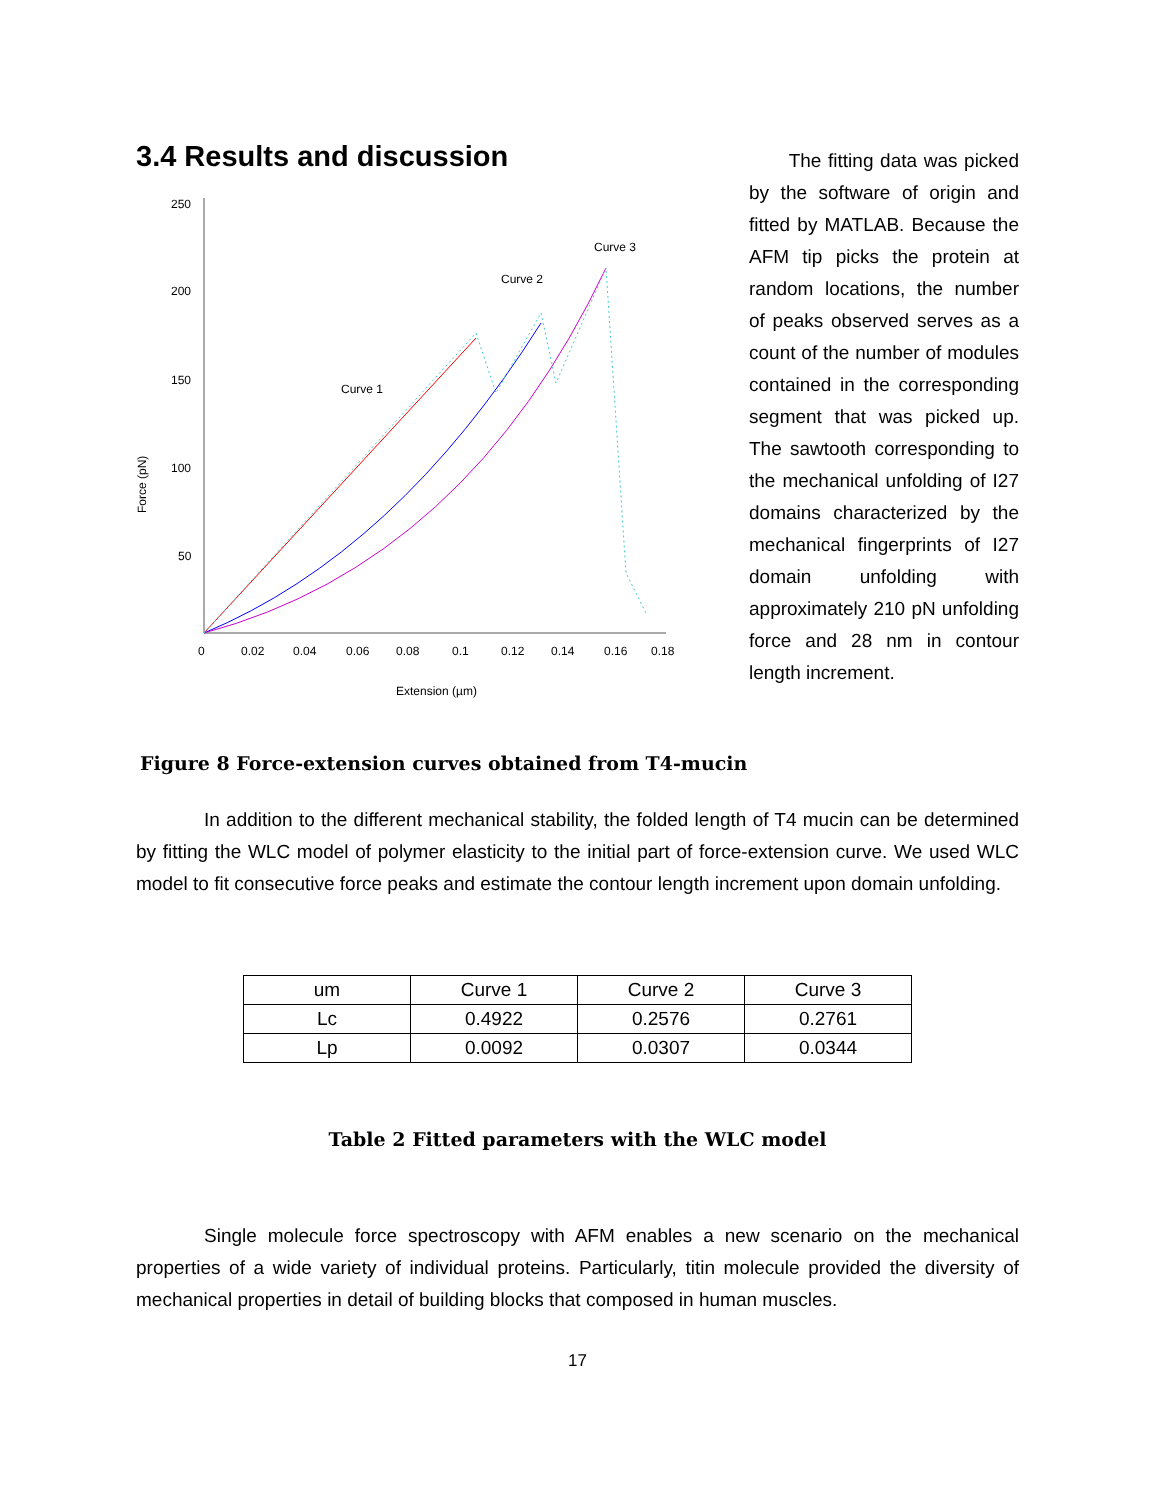3.4 Results and discussion
Force (pN)
250
200
150
100
50
0
0.02
0.04
0.06
0.08
0.1
0.12
0.14
0.16
0.18
Extension (µm)
Curve 1
Curve 2
Curve 3
The fitting data was picked by the software of origin and fitted by MATLAB. Because the AFM tip picks the protein at random locations, the number of peaks observed serves as a count of the number of modules contained in the corresponding segment that was picked up. The sawtooth corresponding to the mechanical unfolding of I27 domains characterized by the mechanical fingerprints of I27 domain unfolding with approximately 210 pN unfolding force and 28 nm in contour length increment.
Figure 8 Force-extension curves obtained from T4-mucin
In addition to the different mechanical stability, the folded length of T4 mucin can be determined by fitting the WLC model of polymer elasticity to the initial part of force-extension curve. We used WLC model to fit consecutive force peaks and estimate the contour length increment upon domain unfolding.
| um | Curve 1 | Curve 2 | Curve 3 |
| --- | --- | --- | --- |
| Lc | 0.4922 | 0.2576 | 0.2761 |
| Lp | 0.0092 | 0.0307 | 0.0344 |
Table 2 Fitted parameters with the WLC model
Single molecule force spectroscopy with AFM enables a new scenario on the mechanical properties of a wide variety of individual proteins. Particularly, titin molecule provided the diversity of mechanical properties in detail of building blocks that composed in human muscles.
17